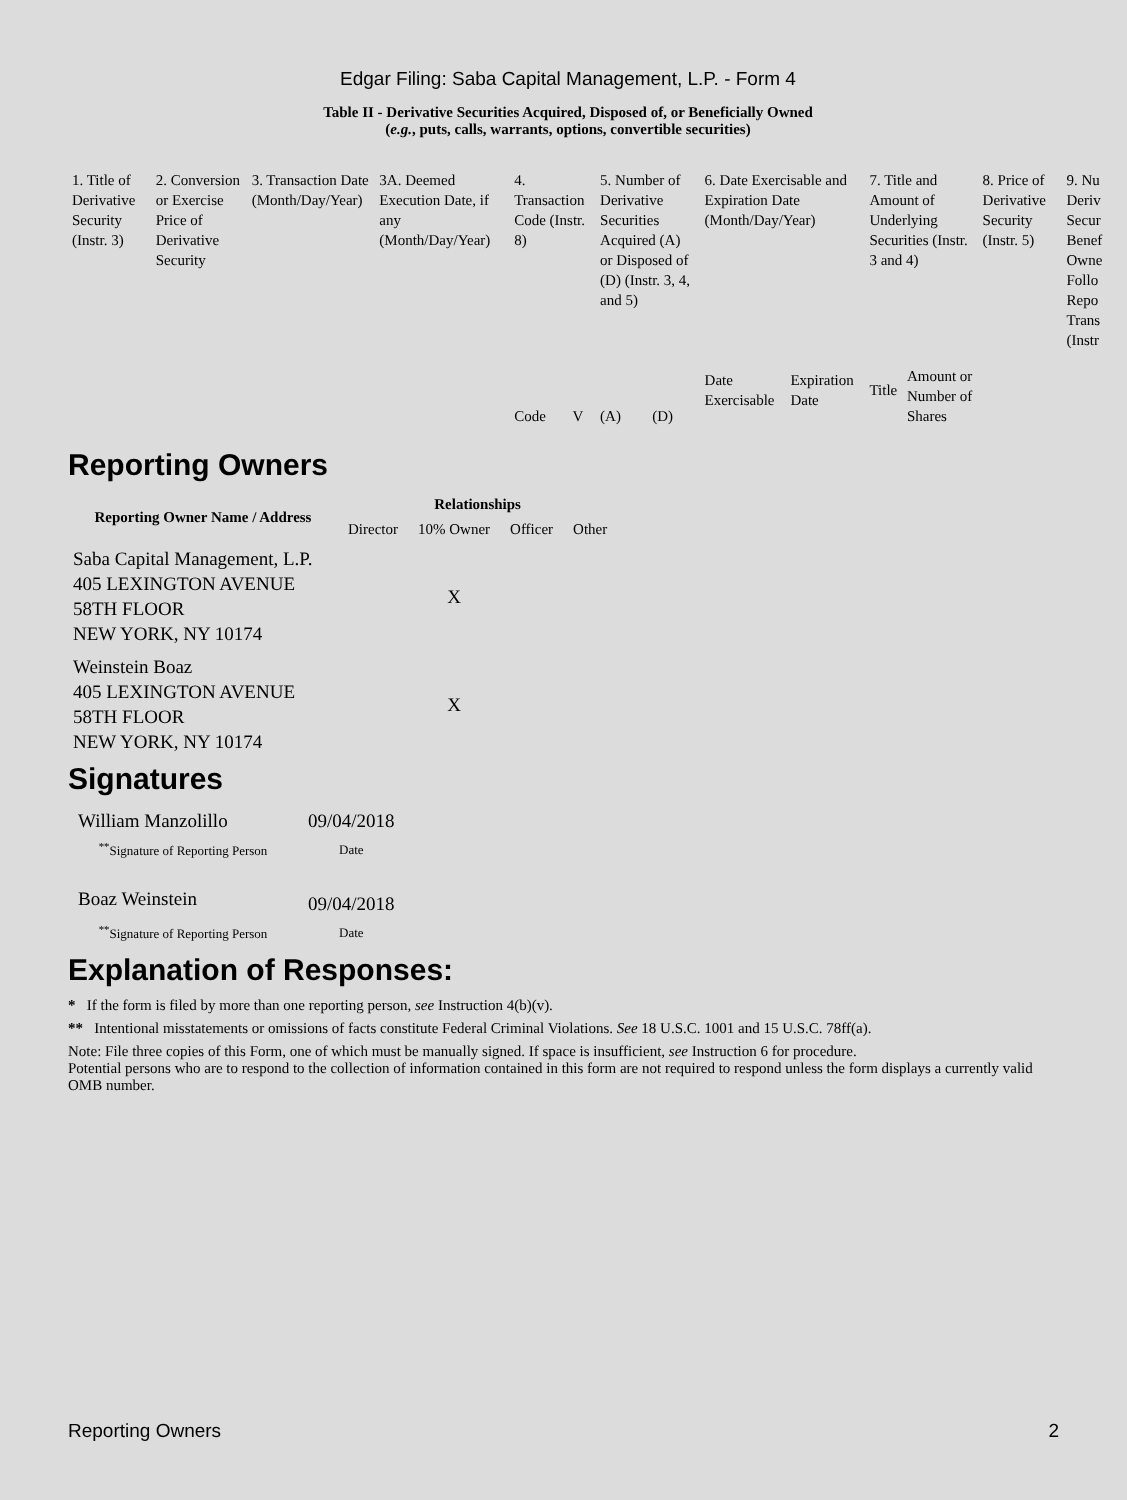Edgar Filing: Saba Capital Management, L.P. - Form 4
Table II - Derivative Securities Acquired, Disposed of, or Beneficially Owned
(e.g., puts, calls, warrants, options, convertible securities)
| 1. Title of Derivative Security (Instr. 3) | 2. Conversion or Exercise Price of Derivative Security | 3. Transaction Date (Month/Day/Year) | 3A. Deemed Execution Date, if any (Month/Day/Year) | 4. Transaction Code (Instr. 8) | | 5. Number of Derivative Securities Acquired (A) or Disposed of (D) (Instr. 3, 4, and 5) | | 6. Date Exercisable and Expiration Date (Month/Day/Year) | | 7. Title and Amount of Underlying Securities (Instr. 3 and 4) | | 8. Price of Derivative Security (Instr. 5) | 9. Nu Deriv Secur Benef Owne Follo Repo Trans (Instr |
| | | | | Code | V | (A) | (D) | Date Exercisable | Expiration Date | Title | Amount or Number of Shares | | |
Reporting Owners
| Reporting Owner Name / Address | Relationships | | | |
| --- | --- | --- | --- | --- |
| | Director | 10% Owner | Officer | Other |
| Saba Capital Management, L.P. 405 LEXINGTON AVENUE 58TH FLOOR NEW YORK, NY 10174 | | X | | |
| Weinstein Boaz 405 LEXINGTON AVENUE 58TH FLOOR NEW YORK, NY 10174 | | X | | |
Signatures
| William Manzolillo | 09/04/2018 |
| <sup>**</sup> Signature of Reporting Person | Date |
| Boaz Weinstein | 09/04/2018 |
| <sup>**</sup> Signature of Reporting Person | Date |
Explanation of Responses:
* If the form is filed by more than one reporting person, see Instruction 4(b)(v).
** Intentional misstatements or omissions of facts constitute Federal Criminal Violations. See 18 U.S.C. 1001 and 15 U.S.C. 78ff(a).
Note: File three copies of this Form, one of which must be manually signed. If space is insufficient, see Instruction 6 for procedure.
Potential persons who are to respond to the collection of information contained in this form are not required to respond unless the form displays a currently valid OMB number.
Reporting Owners 2